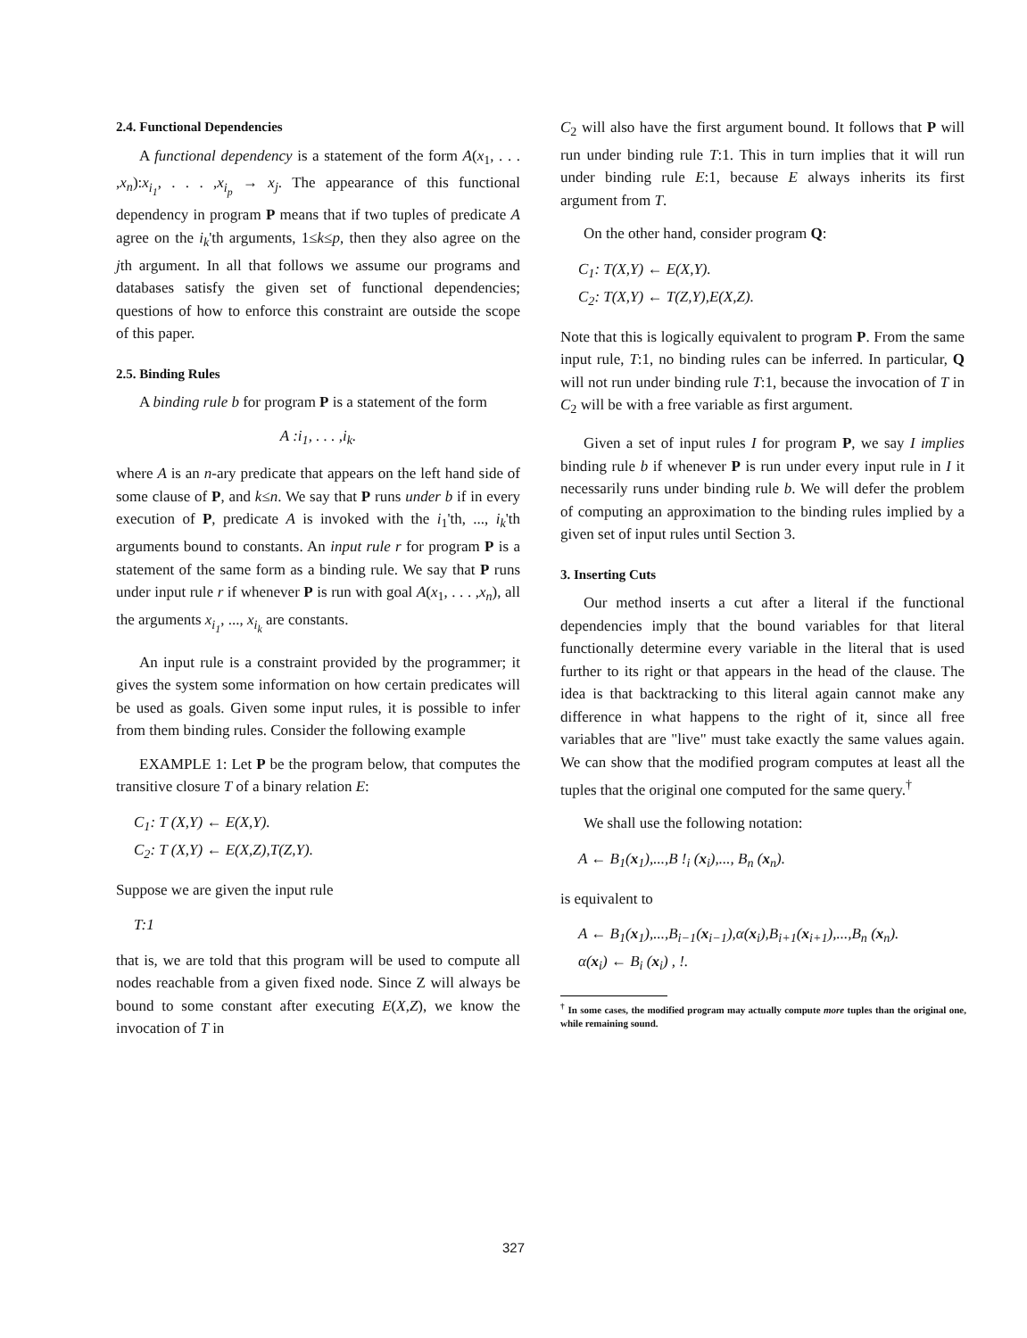2.4. Functional Dependencies
A functional dependency is a statement of the form A(x<sub>1</sub>, . . . ,x<sub>n</sub>):x<sub>i<sub>1</sub></sub>, . . . ,x<sub>i<sub>p</sub></sub> → x<sub>j</sub>. The appearance of this functional dependency in program P means that if two tuples of predicate A agree on the i<sub>k</sub>'th arguments, 1≤k≤p, then they also agree on the jth argument. In all that follows we assume our programs and databases satisfy the given set of functional dependencies; questions of how to enforce this constraint are outside the scope of this paper.
2.5. Binding Rules
A binding rule b for program P is a statement of the form
A :i<sub>1</sub>, . . . ,i<sub>k</sub>.
where A is an n-ary predicate that appears on the left hand side of some clause of P, and k≤n. We say that P runs under b if in every execution of P, predicate A is invoked with the i<sub>1</sub>'th, ..., i<sub>k</sub>'th arguments bound to constants. An input rule r for program P is a statement of the same form as a binding rule. We say that P runs under input rule r if whenever P is run with goal A(x<sub>1</sub>, . . . ,x<sub>n</sub>), all the arguments x<sub>i<sub>1</sub></sub>, ..., x<sub>i<sub>k</sub></sub> are constants.
An input rule is a constraint provided by the programmer; it gives the system some information on how certain predicates will be used as goals. Given some input rules, it is possible to infer from them binding rules. Consider the following example
EXAMPLE 1: Let P be the program below, that computes the transitive closure T of a binary relation E:
C<sub>1</sub>: T (X,Y) ← E(X,Y).
C<sub>2</sub>: T (X,Y) ← E(X,Z),T(Z,Y).
Suppose we are given the input rule
T:1
that is, we are told that this program will be used to compute all nodes reachable from a given fixed node. Since Z will always be bound to some constant after executing E(X,Z), we know the invocation of T in
C<sub>2</sub> will also have the first argument bound. It follows that P will run under binding rule T:1. This in turn implies that it will run under binding rule E:1, because E always inherits its first argument from T.
On the other hand, consider program Q:
C<sub>1</sub>: T(X,Y) ← E(X,Y).
C<sub>2</sub>: T(X,Y) ← T(Z,Y),E(X,Z).
Note that this is logically equivalent to program P. From the same input rule, T:1, no binding rules can be inferred. In particular, Q will not run under binding rule T:1, because the invocation of T in C<sub>2</sub> will be with a free variable as first argument.
Given a set of input rules I for program P, we say I implies binding rule b if whenever P is run under every input rule in I it necessarily runs under binding rule b. We will defer the problem of computing an approximation to the binding rules implied by a given set of input rules until Section 3.
3. Inserting Cuts
Our method inserts a cut after a literal if the functional dependencies imply that the bound variables for that literal functionally determine every variable in the literal that is used further to its right or that appears in the head of the clause. The idea is that backtracking to this literal again cannot make any difference in what happens to the right of it, since all free variables that are "live" must take exactly the same values again. We can show that the modified program computes at least all the tuples that the original one computed for the same query.<sup>†</sup>
We shall use the following notation:
A ← B<sub>1</sub>(x<sub>1</sub>),...,B !<sub>i</sub> (x<sub>i</sub>),..., B<sub>n</sub> (x<sub>n</sub>).
is equivalent to
A ← B<sub>1</sub>(x<sub>1</sub>),...,B<sub>i−1</sub>(x<sub>i−1</sub>),α(x<sub>i</sub>),B<sub>i+1</sub>(x<sub>i+1</sub>),...,B<sub>n</sub> (x<sub>n</sub>).
α(x<sub>i</sub>) ← B<sub>i</sub> (x<sub>i</sub>) , !.
<sup>†</sup> In some cases, the modified program may actually compute more tuples than the original one, while remaining sound.
327